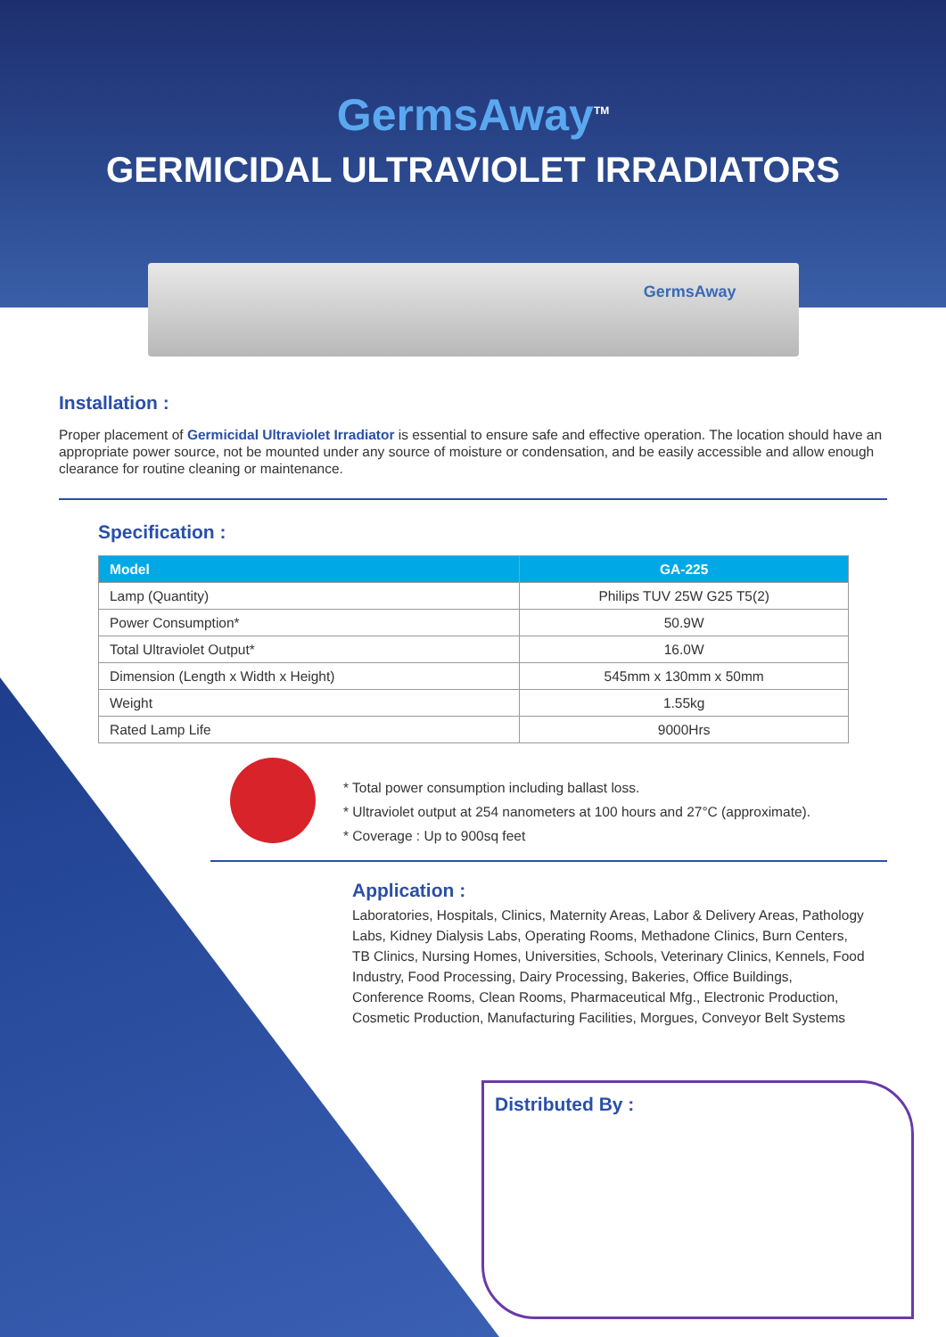GermsAway<sup>TM</sup>
GERMICIDAL ULTRAVIOLET IRRADIATORS
GermsAway
Installation :
Proper placement of Germicidal Ultraviolet Irradiator is essential to ensure safe and effective operation. The location should have an appropriate power source, not be mounted under any source of moisture or condensation, and be easily accessible and allow enough clearance for routine cleaning or maintenance.
Specification :
| Model | GA-225 |
| --- | --- |
| Lamp (Quantity) | Philips TUV 25W G25 T5(2) |
| Power Consumption* | 50.9W |
| Total Ultraviolet Output* | 16.0W |
| Dimension (Length x Width x Height) | 545mm x 130mm x 50mm |
| Weight | 1.55kg |
| Rated Lamp Life | 9000Hrs |
* Total power consumption including ballast loss.
* Ultraviolet output at 254 nanometers at 100 hours and 27°C (approximate).
* Coverage : Up to 900sq feet
Application :
Laboratories, Hospitals, Clinics, Maternity Areas, Labor & Delivery Areas, Pathology Labs, Kidney Dialysis Labs, Operating Rooms, Methadone Clinics, Burn Centers, TB Clinics, Nursing Homes, Universities, Schools, Veterinary Clinics, Kennels, Food Industry, Food Processing, Dairy Processing, Bakeries, Office Buildings, Conference Rooms, Clean Rooms, Pharmaceutical Mfg., Electronic Production, Cosmetic Production, Manufacturing Facilities, Morgues, Conveyor Belt Systems
Distributed By :